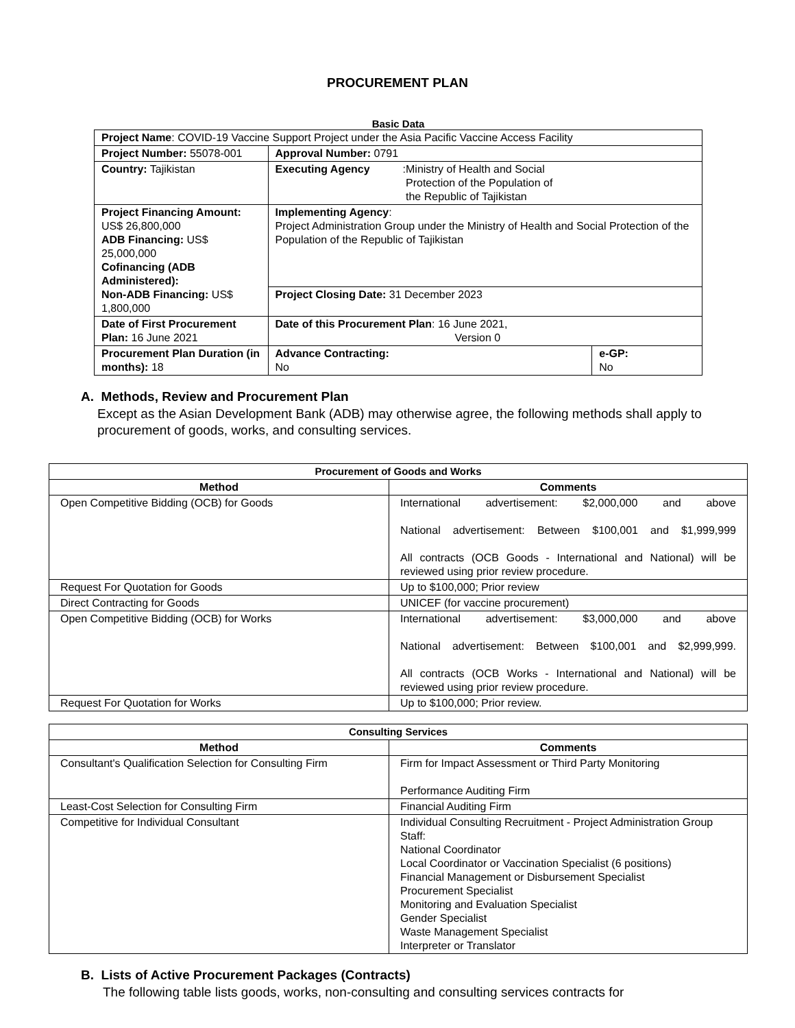PROCUREMENT PLAN
Basic Data
| Project Name : COVID-19 Vaccine Support Project under the Asia Pacific Vaccine Access Facility | | |
| Project Number: 55078-001 | Approval Number: 0791 | |
| Country: Tajikistan | Executing Agency : Ministry of Health and Social Protection of the Population of the Republic of Tajikistan | |
| Project Financing Amount: US$ 26,800,000 ADB Financing: US$ 25,000,000 Cofinancing (ADB Administered): Non-ADB Financing: US$ 1,800,000 | Implementing Agency : Project Administration Group under the Ministry of Health and Social Protection of the Population of the Republic of Tajikistan | |
| | Project Closing Date: 31 December 2023 | |
| Date of First Procurement Plan: 16 June 2021 | Date of this Procurement Plan : 16 June 2021, Version 0 | |
| Procurement Plan Duration (in months): 18 | Advance Contracting: No | e-GP: No |
A. Methods, Review and Procurement Plan
Except as the Asian Development Bank (ADB) may otherwise agree, the following methods shall apply to procurement of goods, works, and consulting services.
| Procurement of Goods and Works | |
| --- | --- |
| Method | Comments |
| Open Competitive Bidding (OCB) for Goods | International advertisement: $2,000,000 and above National advertisement: Between $100,001 and $1,999,999 All contracts (OCB Goods - International and National) will be reviewed using prior review procedure. |
| Request For Quotation for Goods | Up to $100,000; Prior review |
| Direct Contracting for Goods | UNICEF (for vaccine procurement) |
| Open Competitive Bidding (OCB) for Works | International advertisement: $3,000,000 and above National advertisement: Between $100,001 and $2,999,999. All contracts (OCB Works - International and National) will be reviewed using prior review procedure. |
| Request For Quotation for Works | Up to $100,000; Prior review. |
| Consulting Services | |
| --- | --- |
| Method | Comments |
| Consultant's Qualification Selection for Consulting Firm | Firm for Impact Assessment or Third Party Monitoring Performance Auditing Firm |
| Least-Cost Selection for Consulting Firm | Financial Auditing Firm |
| Competitive for Individual Consultant | Individual Consulting Recruitment - Project Administration Group Staff: National Coordinator Local Coordinator or Vaccination Specialist (6 positions) Financial Management or Disbursement Specialist Procurement Specialist Monitoring and Evaluation Specialist Gender Specialist Waste Management Specialist Interpreter or Translator |
B. Lists of Active Procurement Packages (Contracts)
The following table lists goods, works, non-consulting and consulting services contracts for